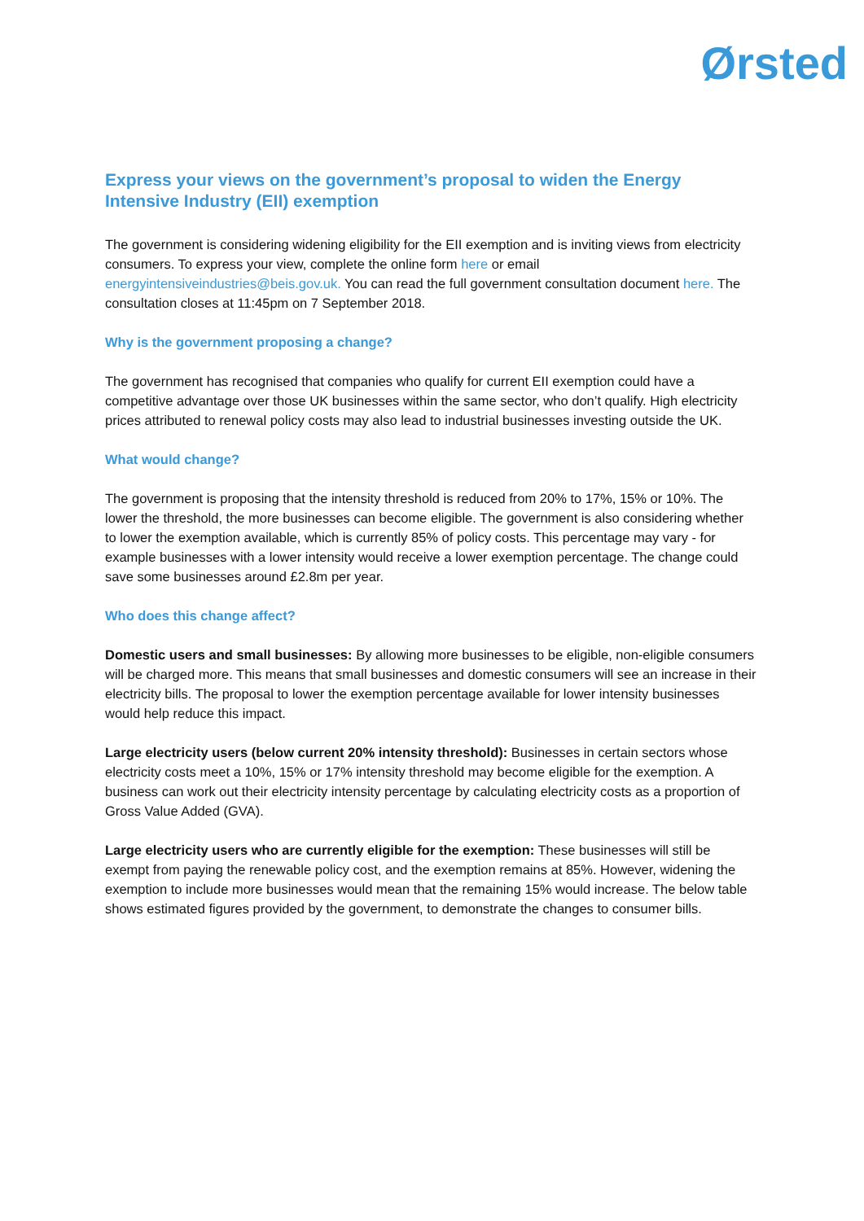Ørsted
Express your views on the government’s proposal to widen the Energy Intensive Industry (EII) exemption
The government is considering widening eligibility for the EII exemption and is inviting views from electricity consumers. To express your view, complete the online form here or email energyintensiveindustries@beis.gov.uk. You can read the full government consultation document here. The consultation closes at 11:45pm on 7 September 2018.
Why is the government proposing a change?
The government has recognised that companies who qualify for current EII exemption could have a competitive advantage over those UK businesses within the same sector, who don’t qualify. High electricity prices attributed to renewal policy costs may also lead to industrial businesses investing outside the UK.
What would change?
The government is proposing that the intensity threshold is reduced from 20% to 17%, 15% or 10%. The lower the threshold, the more businesses can become eligible. The government is also considering whether to lower the exemption available, which is currently 85% of policy costs. This percentage may vary - for example businesses with a lower intensity would receive a lower exemption percentage. The change could save some businesses around £2.8m per year.
Who does this change affect?
Domestic users and small businesses: By allowing more businesses to be eligible, non-eligible consumers will be charged more. This means that small businesses and domestic consumers will see an increase in their electricity bills. The proposal to lower the exemption percentage available for lower intensity businesses would help reduce this impact.
Large electricity users (below current 20% intensity threshold): Businesses in certain sectors whose electricity costs meet a 10%, 15% or 17% intensity threshold may become eligible for the exemption. A business can work out their electricity intensity percentage by calculating electricity costs as a proportion of Gross Value Added (GVA).
Large electricity users who are currently eligible for the exemption: These businesses will still be exempt from paying the renewable policy cost, and the exemption remains at 85%. However, widening the exemption to include more businesses would mean that the remaining 15% would increase. The below table shows estimated figures provided by the government, to demonstrate the changes to consumer bills.